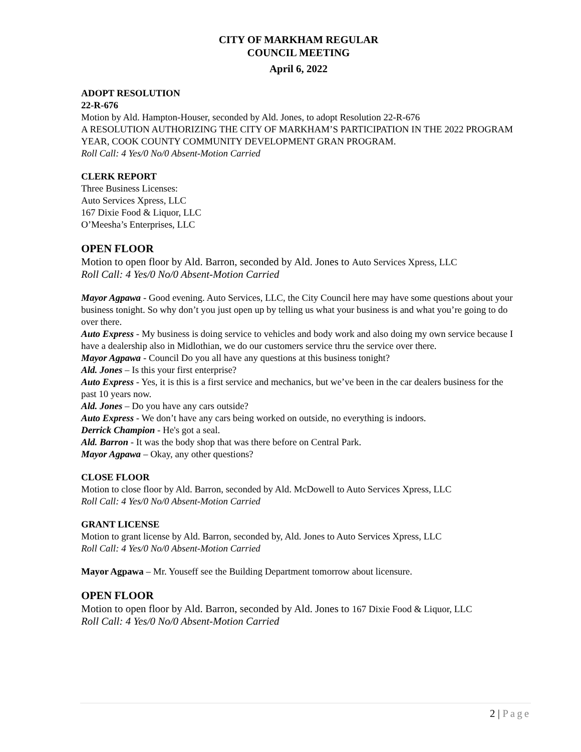CITY OF MARKHAM REGULAR
COUNCIL MEETING
April 6, 2022
ADOPT RESOLUTION
22-R-676
Motion by Ald. Hampton-Houser, seconded by Ald. Jones, to adopt Resolution 22-R-676
A RESOLUTION AUTHORIZING THE CITY OF MARKHAM’S PARTICIPATION IN THE 2022 PROGRAM YEAR, COOK COUNTY COMMUNITY DEVELOPMENT GRAN PROGRAM.
Roll Call: 4 Yes/0 No/0 Absent-Motion Carried
CLERK REPORT
Three Business Licenses:
Auto Services Xpress, LLC
167 Dixie Food & Liquor, LLC
O’Meesha’s Enterprises, LLC
OPEN FLOOR
Motion to open floor by Ald. Barron, seconded by Ald. Jones to Auto Services Xpress, LLC
Roll Call: 4 Yes/0 No/0 Absent-Motion Carried
Mayor Agpawa - Good evening. Auto Services, LLC, the City Council here may have some questions about your business tonight. So why don’t you just open up by telling us what your business is and what you’re going to do over there.
Auto Express - My business is doing service to vehicles and body work and also doing my own service because I have a dealership also in Midlothian, we do our customers service thru the service over there.
Mayor Agpawa - Council Do you all have any questions at this business tonight?
Ald. Jones – Is this your first enterprise?
Auto Express - Yes, it is this is a first service and mechanics, but we’ve been in the car dealers business for the past 10 years now.
Ald. Jones – Do you have any cars outside?
Auto Express - We don’t have any cars being worked on outside, no everything is indoors.
Derrick Champion - He's got a seal.
Ald. Barron - It was the body shop that was there before on Central Park.
Mayor Agpawa – Okay, any other questions?
CLOSE FLOOR
Motion to close floor by Ald. Barron, seconded by Ald. McDowell to Auto Services Xpress, LLC
Roll Call: 4 Yes/0 No/0 Absent-Motion Carried
GRANT LICENSE
Motion to grant license by Ald. Barron, seconded by, Ald. Jones to Auto Services Xpress, LLC
Roll Call: 4 Yes/0 No/0 Absent-Motion Carried
Mayor Agpawa – Mr. Youseff see the Building Department tomorrow about licensure.
OPEN FLOOR
Motion to open floor by Ald. Barron, seconded by Ald. Jones to 167 Dixie Food & Liquor, LLC
Roll Call: 4 Yes/0 No/0 Absent-Motion Carried
2 | Page